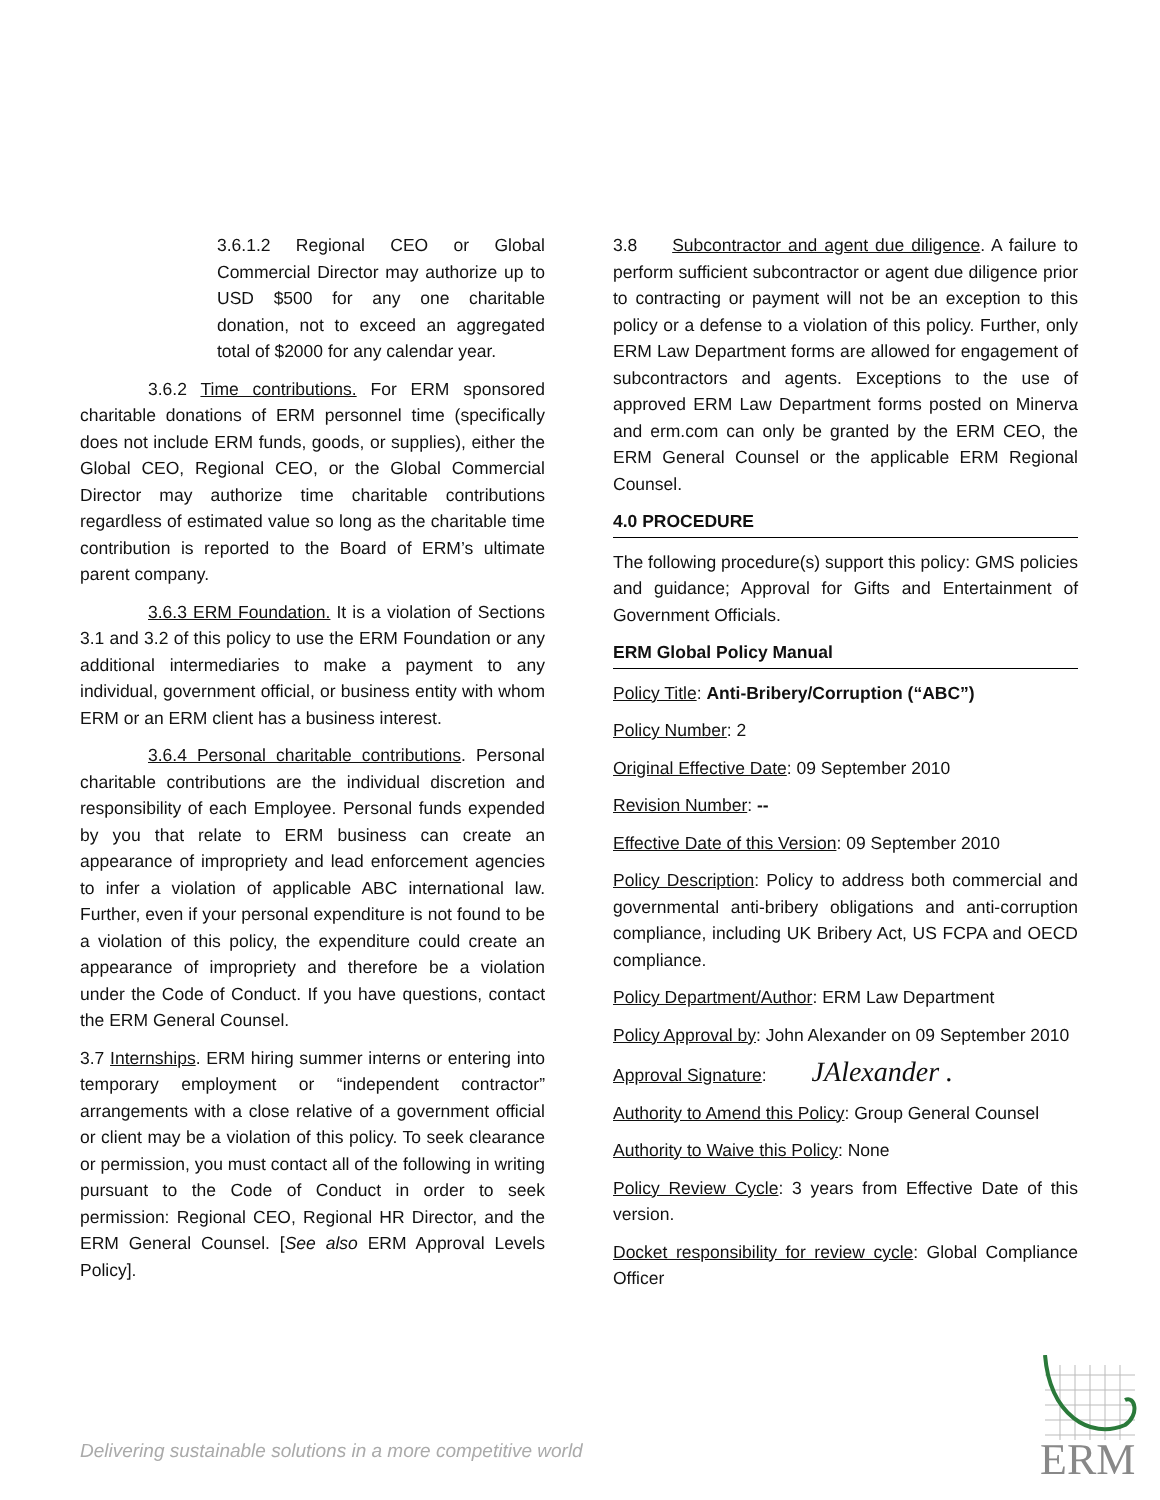3.6.1.2 Regional CEO or Global Commercial Director may authorize up to USD $500 for any one charitable donation, not to exceed an aggregated total of $2000 for any calendar year.
3.6.2 Time contributions. For ERM sponsored charitable donations of ERM personnel time (specifically does not include ERM funds, goods, or supplies), either the Global CEO, Regional CEO, or the Global Commercial Director may authorize time charitable contributions regardless of estimated value so long as the charitable time contribution is reported to the Board of ERM’s ultimate parent company.
3.6.3 ERM Foundation. It is a violation of Sections 3.1 and 3.2 of this policy to use the ERM Foundation or any additional intermediaries to make a payment to any individual, government official, or business entity with whom ERM or an ERM client has a business interest.
3.6.4 Personal charitable contributions. Personal charitable contributions are the individual discretion and responsibility of each Employee. Personal funds expended by you that relate to ERM business can create an appearance of impropriety and lead enforcement agencies to infer a violation of applicable ABC international law. Further, even if your personal expenditure is not found to be a violation of this policy, the expenditure could create an appearance of impropriety and therefore be a violation under the Code of Conduct. If you have questions, contact the ERM General Counsel.
3.7 Internships. ERM hiring summer interns or entering into temporary employment or “independent contractor” arrangements with a close relative of a government official or client may be a violation of this policy. To seek clearance or permission, you must contact all of the following in writing pursuant to the Code of Conduct in order to seek permission: Regional CEO, Regional HR Director, and the ERM General Counsel. [See also ERM Approval Levels Policy].
3.8 Subcontractor and agent due diligence. A failure to perform sufficient subcontractor or agent due diligence prior to contracting or payment will not be an exception to this policy or a defense to a violation of this policy. Further, only ERM Law Department forms are allowed for engagement of subcontractors and agents. Exceptions to the use of approved ERM Law Department forms posted on Minerva and erm.com can only be granted by the ERM CEO, the ERM General Counsel or the applicable ERM Regional Counsel.
4.0 PROCEDURE
The following procedure(s) support this policy: GMS policies and guidance; Approval for Gifts and Entertainment of Government Officials.
ERM Global Policy Manual
Policy Title: Anti-Bribery/Corruption (“ABC”)
Policy Number: 2
Original Effective Date: 09 September 2010
Revision Number: --
Effective Date of this Version: 09 September 2010
Policy Description: Policy to address both commercial and governmental anti-bribery obligations and anti-corruption compliance, including UK Bribery Act, US FCPA and OECD compliance.
Policy Department/Author: ERM Law Department
Policy Approval by: John Alexander on 09 September 2010
Approval Signature: JAlexander .
Authority to Amend this Policy: Group General Counsel
Authority to Waive this Policy: None
Policy Review Cycle: 3 years from Effective Date of this version.
Docket responsibility for review cycle: Global Compliance Officer
Delivering sustainable solutions in a more competitive world
ERM